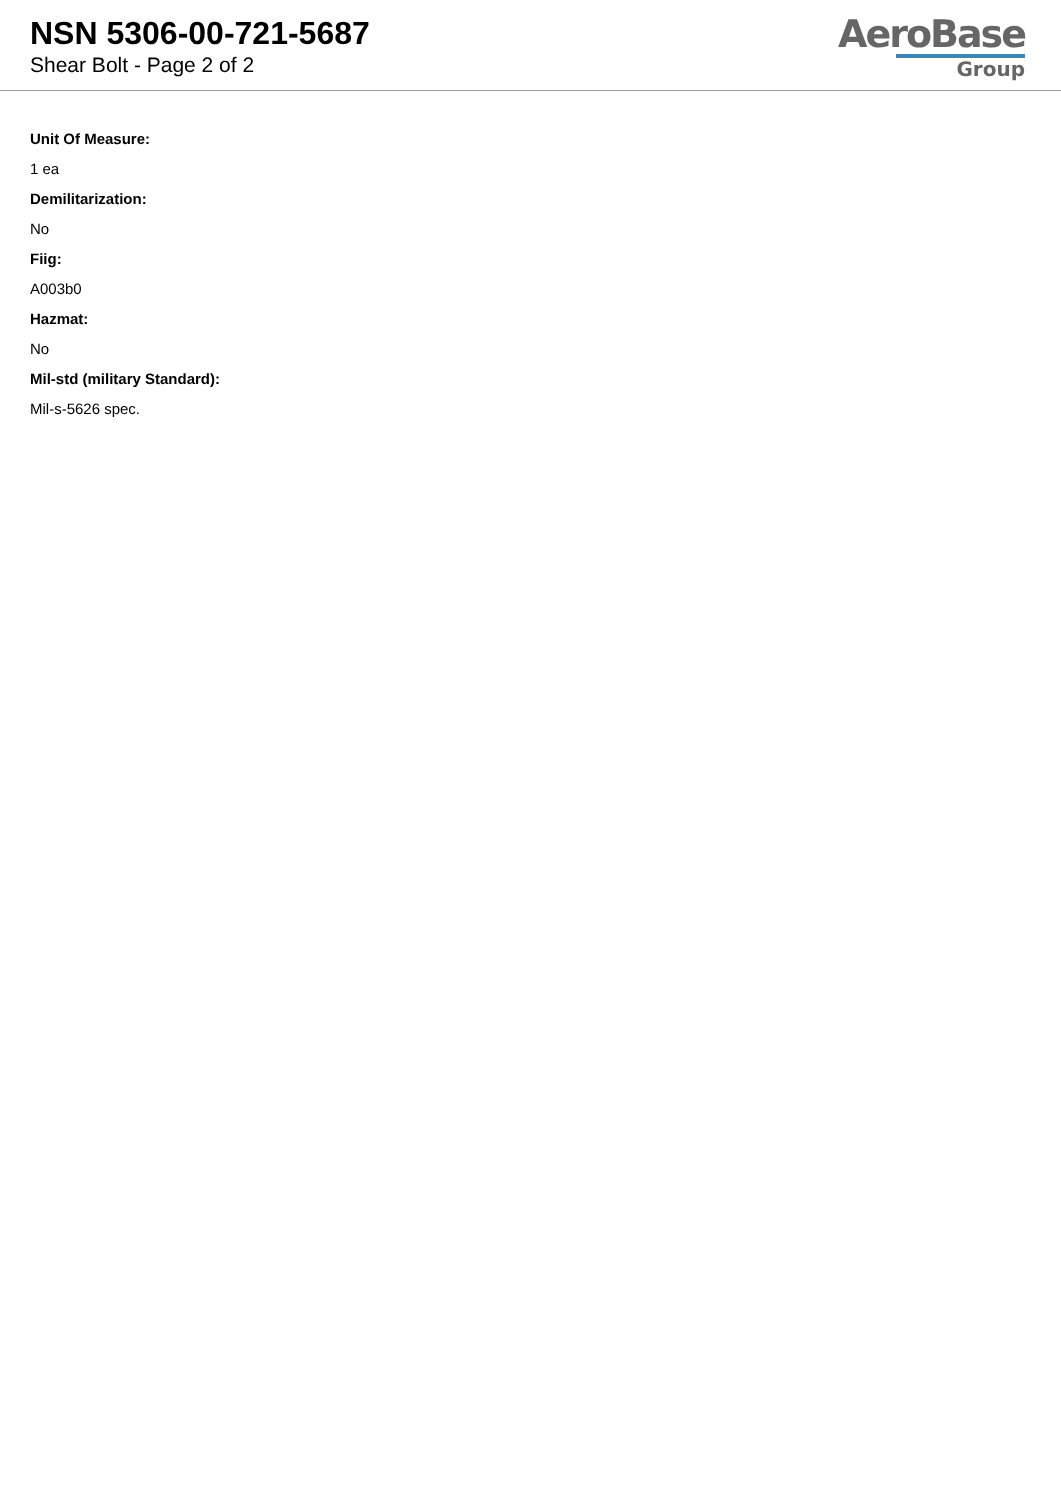NSN 5306-00-721-5687
Shear Bolt - Page 2 of 2
AeroBase
Group
Unit Of Measure:
1 ea
Demilitarization:
No
Fiig:
A003b0
Hazmat:
No
Mil-std (military Standard):
Mil-s-5626 spec.